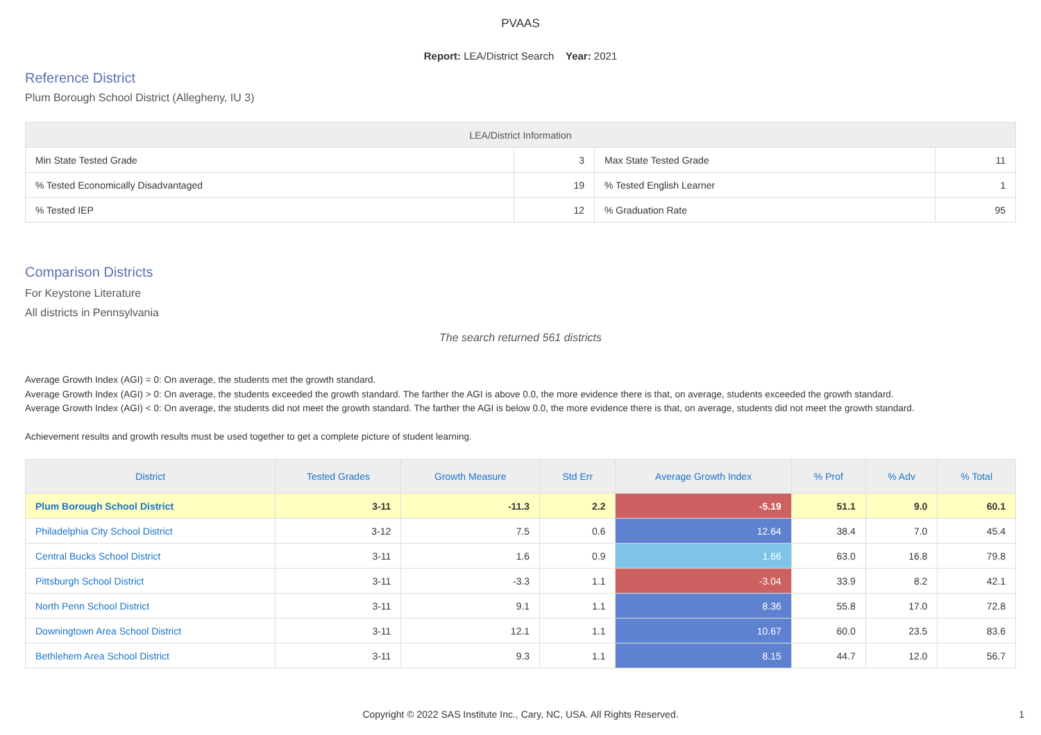PVAAS
Report: LEA/District Search Year: 2021
Reference District
Plum Borough School District (Allegheny, IU 3)
| LEA/District Information | | | |
| --- | --- | --- | --- |
| Min State Tested Grade | 3 | Max State Tested Grade | 11 |
| % Tested Economically Disadvantaged | 19 | % Tested English Learner | 1 |
| % Tested IEP | 12 | % Graduation Rate | 95 |
Comparison Districts
For Keystone Literature
All districts in Pennsylvania
The search returned 561 districts
Average Growth Index (AGI) = 0: On average, the students met the growth standard.
Average Growth Index (AGI) > 0: On average, the students exceeded the growth standard. The farther the AGI is above 0.0, the more evidence there is that, on average, students exceeded the growth standard.
Average Growth Index (AGI) < 0: On average, the students did not meet the growth standard. The farther the AGI is below 0.0, the more evidence there is that, on average, students did not meet the growth standard.
Achievement results and growth results must be used together to get a complete picture of student learning.
| District | Tested Grades | Growth Measure | Std Err | Average Growth Index | % Prof | % Adv | % Total |
| --- | --- | --- | --- | --- | --- | --- | --- |
| Plum Borough School District | 3-11 | -11.3 | 2.2 | -5.19 | 51.1 | 9.0 | 60.1 |
| Philadelphia City School District | 3-12 | 7.5 | 0.6 | 12.64 | 38.4 | 7.0 | 45.4 |
| Central Bucks School District | 3-11 | 1.6 | 0.9 | 1.66 | 63.0 | 16.8 | 79.8 |
| Pittsburgh School District | 3-11 | -3.3 | 1.1 | -3.04 | 33.9 | 8.2 | 42.1 |
| North Penn School District | 3-11 | 9.1 | 1.1 | 8.36 | 55.8 | 17.0 | 72.8 |
| Downingtown Area School District | 3-11 | 12.1 | 1.1 | 10.67 | 60.0 | 23.5 | 83.6 |
| Bethlehem Area School District | 3-11 | 9.3 | 1.1 | 8.15 | 44.7 | 12.0 | 56.7 |
Copyright © 2022 SAS Institute Inc., Cary, NC, USA. All Rights Reserved.
1